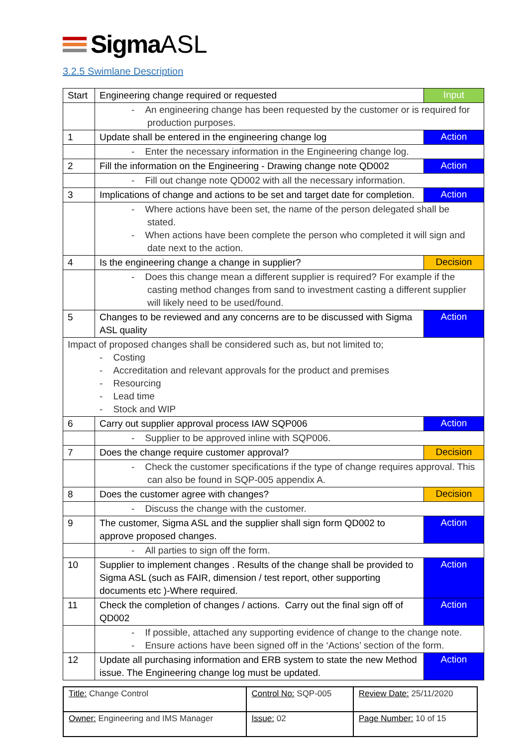Sigma ASL
3.2.5 Swimlane Description
| Start | Engineering change required or requested | Input |
| | - An engineering change has been requested by the customer or is required for production purposes. | |
| 1 | Update shall be entered in the engineering change log | Action |
| | - Enter the necessary information in the Engineering change log. | |
| 2 | Fill the information on the Engineering - Drawing change note QD002 | Action |
| | - Fill out change note QD002 with all the necessary information. | |
| 3 | Implications of change and actions to be set and target date for completion. | Action |
| | - Where actions have been set, the name of the person delegated shall be stated. - When actions have been complete the person who completed it will sign and date next to the action. | |
| 4 | Is the engineering change a change in supplier? | Decision |
| | - Does this change mean a different supplier is required? For example if the casting method changes from sand to investment casting a different supplier will likely need to be used/found. | |
| 5 | Changes to be reviewed and any concerns are to be discussed with Sigma ASL quality | Action |
| Impact of proposed changes shall be considered such as, but not limited to; - Costing - Accreditation and relevant approvals for the product and premises - Resourcing - Lead time - Stock and WIP | | |
| 6 | Carry out supplier approval process IAW SQP006 | Action |
| | - Supplier to be approved inline with SQP006. | |
| 7 | Does the change require customer approval? | Decision |
| | - Check the customer specifications if the type of change requires approval. This can also be found in SQP-005 appendix A. | |
| 8 | Does the customer agree with changes? | Decision |
| | - Discuss the change with the customer. | |
| 9 | The customer, Sigma ASL and the supplier shall sign form QD002 to approve proposed changes. | Action |
| | - All parties to sign off the form. | |
| 10 | Supplier to implement changes . Results of the change shall be provided to Sigma ASL (such as FAIR, dimension / test report, other supporting documents etc )-Where required. | Action |
| 11 | Check the completion of changes / actions. Carry out the final sign off of QD002 | Action |
| | - If possible, attached any supporting evidence of change to the change note. - Ensure actions have been signed off in the ‘Actions’ section of the form. | |
| 12 | Update all purchasing information and ERB system to state the new Method issue. The Engineering change log must be updated. | Action |
| Title: Change Control | Control No: SQP-005 | Review Date: 25/11/2020 |
| Owner: Engineering and IMS Manager | Issue: 02 | Page Number: 10 of 15 |